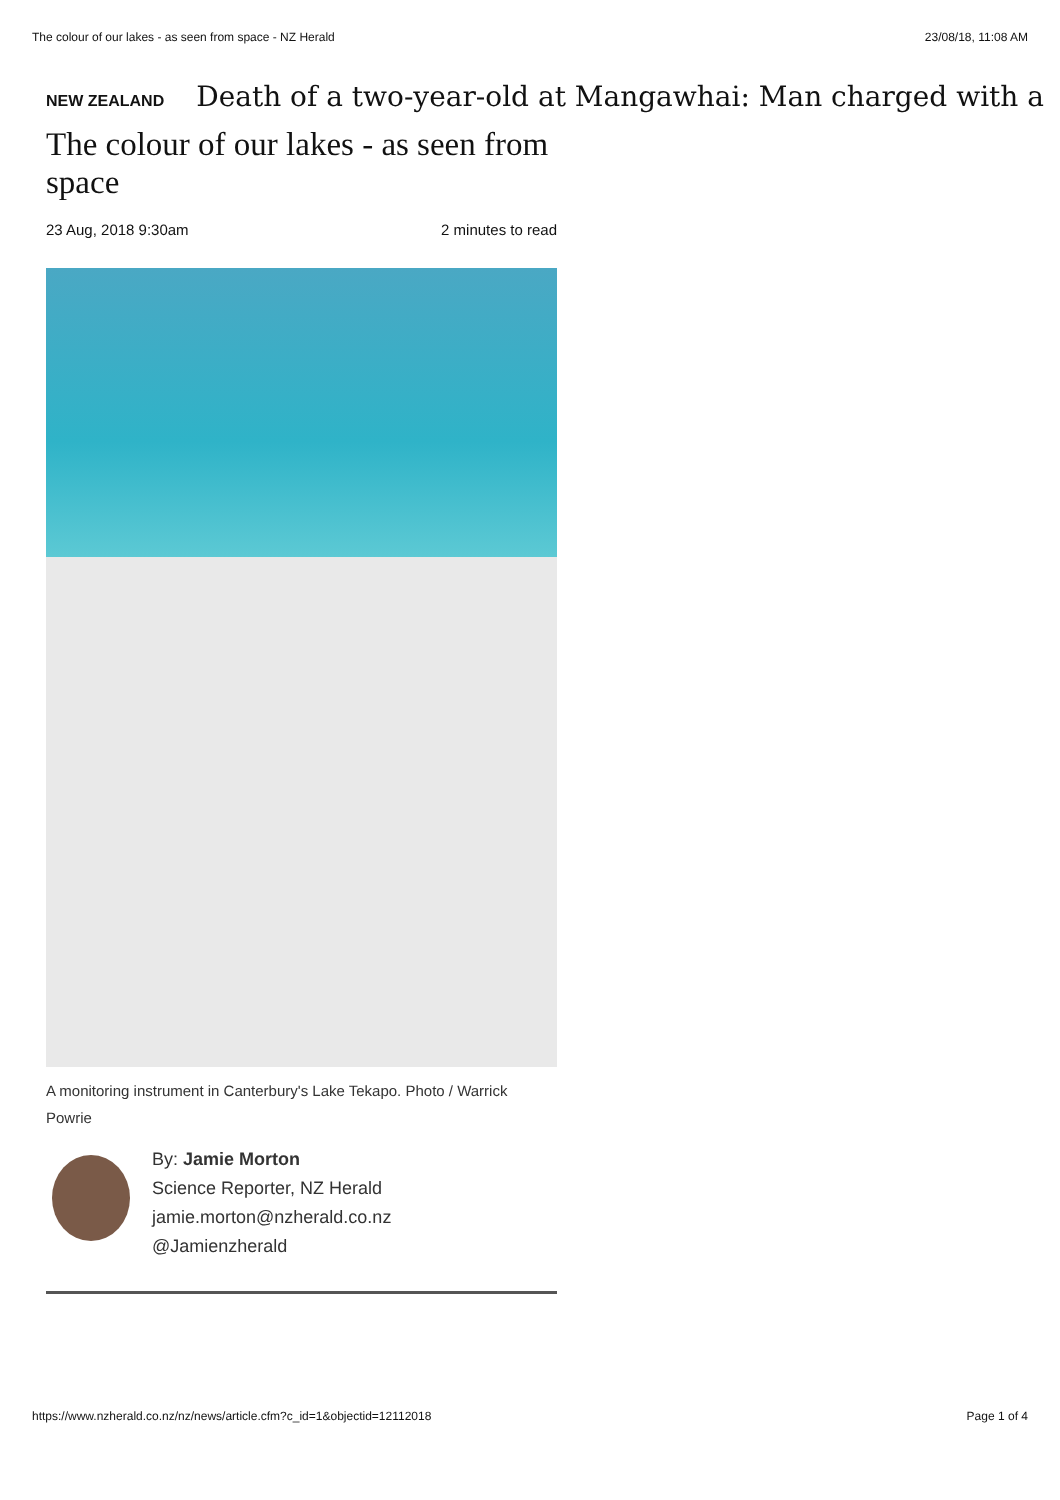The colour of our lakes - as seen from space - NZ Herald 23/08/18, 11:08 AM
NEW ZEALAND Death of a two-year-old at Mangawhai: Man charged with a
The colour of our lakes - as seen from space
23 Aug, 2018 9:30am 2 minutes to read
A monitoring instrument in Canterbury's Lake Tekapo. Photo / Warrick Powrie
By: Jamie Morton
Science Reporter, NZ Herald
jamie.morton@nzherald.co.nz
@Jamienzherald
https://www.nzherald.co.nz/nz/news/article.cfm?c_id=1&objectid=12112018 Page 1 of 4